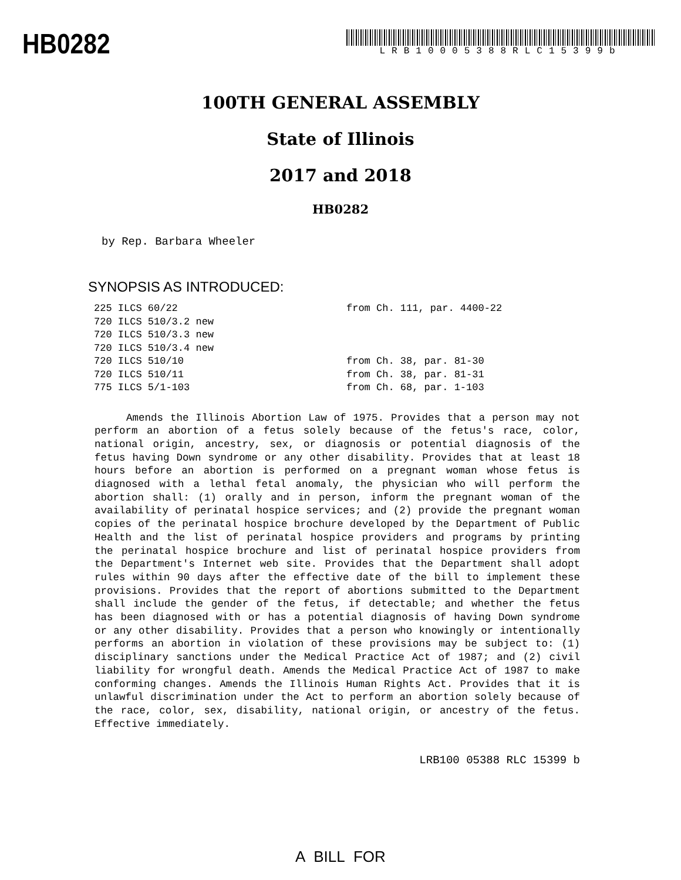HB0282
LRB10005388RLC15399b
100TH GENERAL ASSEMBLY
State of Illinois
2017 and 2018
HB0282
by Rep. Barbara Wheeler
SYNOPSIS AS INTRODUCED:
| 225 ILCS 60/22 | from Ch. 111, par. 4400-22 |
| 720 ILCS 510/3.2 new | |
| 720 ILCS 510/3.3 new | |
| 720 ILCS 510/3.4 new | |
| 720 ILCS 510/10 | from Ch. 38, par. 81-30 |
| 720 ILCS 510/11 | from Ch. 38, par. 81-31 |
| 775 ILCS 5/1-103 | from Ch. 68, par. 1-103 |
Amends the Illinois Abortion Law of 1975. Provides that a person may not perform an abortion of a fetus solely because of the fetus's race, color, national origin, ancestry, sex, or diagnosis or potential diagnosis of the fetus having Down syndrome or any other disability. Provides that at least 18 hours before an abortion is performed on a pregnant woman whose fetus is diagnosed with a lethal fetal anomaly, the physician who will perform the abortion shall: (1) orally and in person, inform the pregnant woman of the availability of perinatal hospice services; and (2) provide the pregnant woman copies of the perinatal hospice brochure developed by the Department of Public Health and the list of perinatal hospice providers and programs by printing the perinatal hospice brochure and list of perinatal hospice providers from the Department's Internet web site. Provides that the Department shall adopt rules within 90 days after the effective date of the bill to implement these provisions. Provides that the report of abortions submitted to the Department shall include the gender of the fetus, if detectable; and whether the fetus has been diagnosed with or has a potential diagnosis of having Down syndrome or any other disability. Provides that a person who knowingly or intentionally performs an abortion in violation of these provisions may be subject to: (1) disciplinary sanctions under the Medical Practice Act of 1987; and (2) civil liability for wrongful death. Amends the Medical Practice Act of 1987 to make conforming changes. Amends the Illinois Human Rights Act. Provides that it is unlawful discrimination under the Act to perform an abortion solely because of the race, color, sex, disability, national origin, or ancestry of the fetus. Effective immediately.
LRB100 05388 RLC 15399 b
A BILL FOR